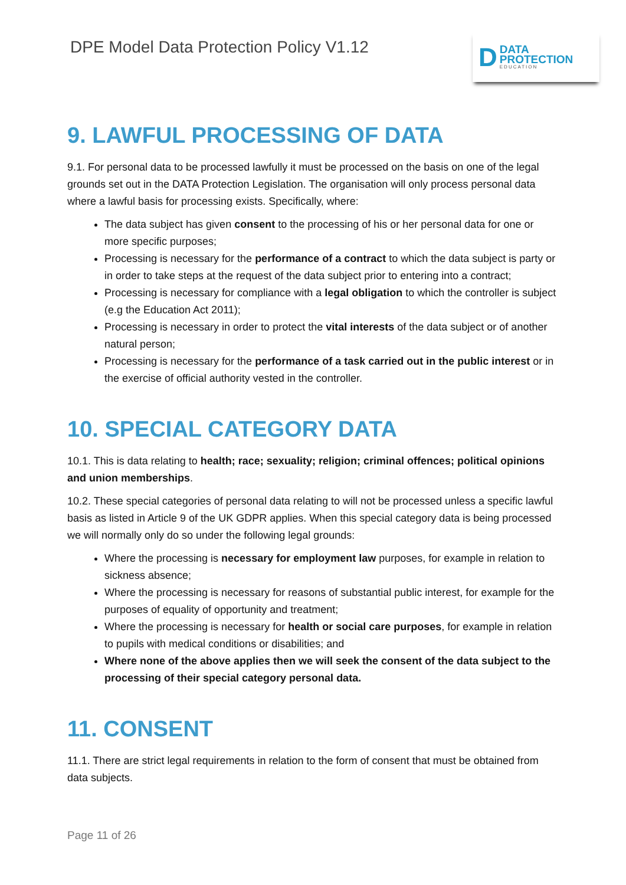DPE Model Data Protection Policy V1.12
D
DATA
PROTECTION
EDUCATION
9. LAWFUL PROCESSING OF DATA
9.1. For personal data to be processed lawfully it must be processed on the basis on one of the legal grounds set out in the DATA Protection Legislation. The organisation will only process personal data where a lawful basis for processing exists. Specifically, where:
The data subject has given consent to the processing of his or her personal data for one or more specific purposes;
Processing is necessary for the performance of a contract to which the data subject is party or in order to take steps at the request of the data subject prior to entering into a contract;
Processing is necessary for compliance with a legal obligation to which the controller is subject (e.g the Education Act 2011);
Processing is necessary in order to protect the vital interests of the data subject or of another natural person;
Processing is necessary for the performance of a task carried out in the public interest or in the exercise of official authority vested in the controller.
10. SPECIAL CATEGORY DATA
10.1. This is data relating to health; race; sexuality; religion; criminal offences; political opinions and union memberships.
10.2. These special categories of personal data relating to will not be processed unless a specific lawful basis as listed in Article 9 of the UK GDPR applies. When this special category data is being processed we will normally only do so under the following legal grounds:
Where the processing is necessary for employment law purposes, for example in relation to sickness absence;
Where the processing is necessary for reasons of substantial public interest, for example for the purposes of equality of opportunity and treatment;
Where the processing is necessary for health or social care purposes, for example in relation to pupils with medical conditions or disabilities; and
Where none of the above applies then we will seek the consent of the data subject to the processing of their special category personal data.
11. CONSENT
11.1. There are strict legal requirements in relation to the form of consent that must be obtained from data subjects.
Page 11 of 26